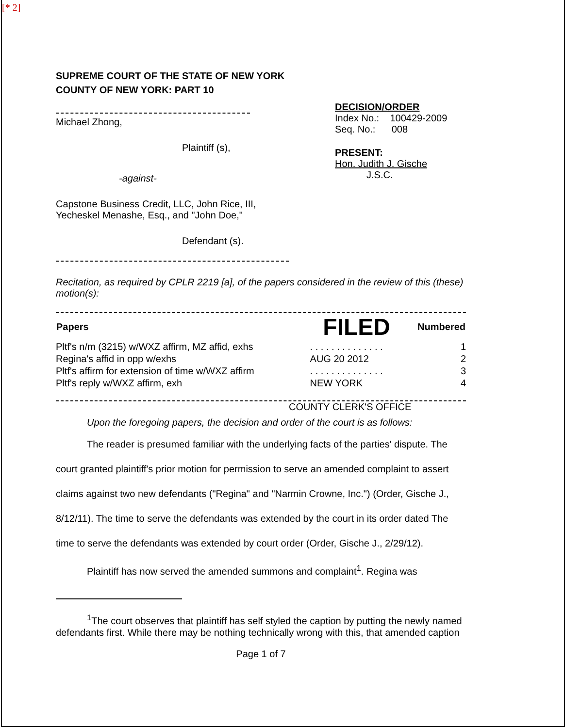[* 2]
SUPREME COURT OF THE STATE OF NEW YORK
COUNTY OF NEW YORK: PART 10
Michael Zhong,
Plaintiff (s),
-against-
Capstone Business Credit, LLC, John Rice, III, Yecheskel Menashe, Esq., and "John Doe,"
Defendant (s).
DECISION/ORDER
Index No.: 100429-2009
Seq. No.: 008
PRESENT:
Hon. Judith J. Gische
J.S.C.
Recitation, as required by CPLR 2219 [a], of the papers considered in the review of this (these) motion(s):
| Papers | FILED | Numbered |
| --- | --- | --- |
| Pltf's n/m (3215) w/WXZ affirm, MZ affid, exhs | . . . . . . . . . . . . . . | 1 |
| Regina's affid in opp w/exhs | AUG 20 2012 | 2 |
| Pltf's affirm for extension of time w/WXZ affirm | . . . . . . . . . . . . . . | 3 |
| Pltf's reply w/WXZ affirm, exh | NEW YORK | 4 |
COUNTY CLERK'S OFFICE
Upon the foregoing papers, the decision and order of the court is as follows:
The reader is presumed familiar with the underlying facts of the parties' dispute. The court granted plaintiff's prior motion for permission to serve an amended complaint to assert claims against two new defendants ("Regina" and "Narmin Crowne, Inc.") (Order, Gische J., 8/12/11). The time to serve the defendants was extended by the court in its order dated The time to serve the defendants was extended by court order (Order, Gische J., 2/29/12).
Plaintiff has now served the amended summons and complaint<sup>1</sup>. Regina was
<sup>1</sup> The court observes that plaintiff has self styled the caption by putting the newly named defendants first. While there may be nothing technically wrong with this, that amended caption
Page 1 of 7